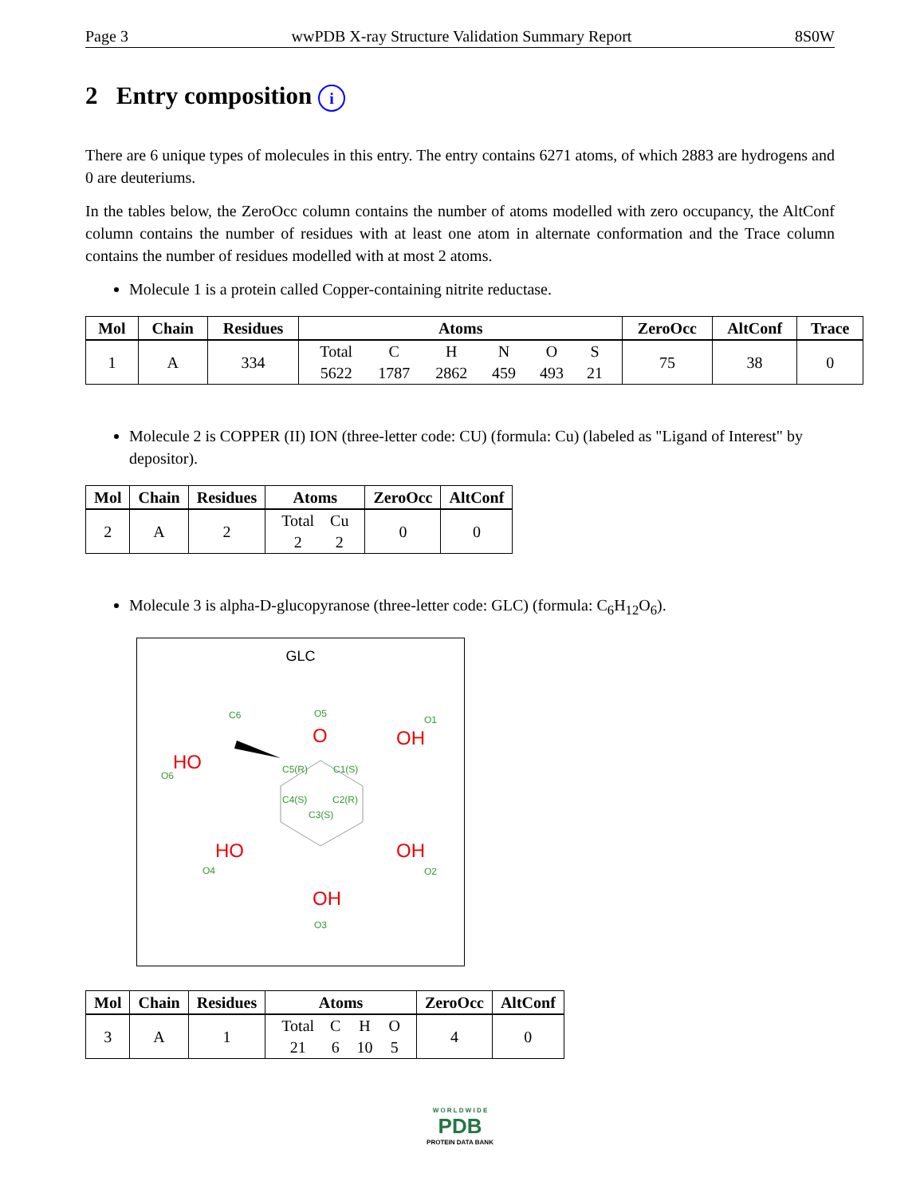Page 3 wwPDB X-ray Structure Validation Summary Report 8S0W
2 Entry composition i
There are 6 unique types of molecules in this entry. The entry contains 6271 atoms, of which 2883 are hydrogens and 0 are deuteriums.
In the tables below, the ZeroOcc column contains the number of atoms modelled with zero occupancy, the AltConf column contains the number of residues with at least one atom in alternate conformation and the Trace column contains the number of residues modelled with at most 2 atoms.
Molecule 1 is a protein called Copper-containing nitrite reductase.
| Mol | Chain | Residues | Atoms | ZeroOcc | AltConf | Trace |
| --- | --- | --- | --- | --- | --- | --- |
| 1 | A | 334 | / Total / C / H / N / O / S / / 5622 / 1787 / 2862 / 459 / 493 / 21 / | 75 | 38 | 0 |
Molecule 2 is COPPER (II) ION (three-letter code: CU) (formula: Cu) (labeled as "Ligand of Interest" by depositor).
| Mol | Chain | Residues | Atoms | ZeroOcc | AltConf |
| --- | --- | --- | --- | --- | --- |
| 2 | A | 2 | / Total / Cu / / 2 / 2 / | 0 | 0 |
Molecule 3 is alpha-D-glucopyranose (three-letter code: GLC) (formula: C<sub>6</sub>H<sub>12</sub>O<sub>6</sub>).
GLC
C6
O5
O1
O6
C5(R)
C1(S)
C4(S)
C2(R)
C3(S)
O4
O2
O3
O
OH
HO
HO
OH
OH
| Mol | Chain | Residues | Atoms | ZeroOcc | AltConf |
| --- | --- | --- | --- | --- | --- |
| 3 | A | 1 | / Total / C / H / O / / 21 / 6 / 10 / 5 / | 4 | 0 |
W O R L D W I D E
PDB
PROTEIN DATA BANK